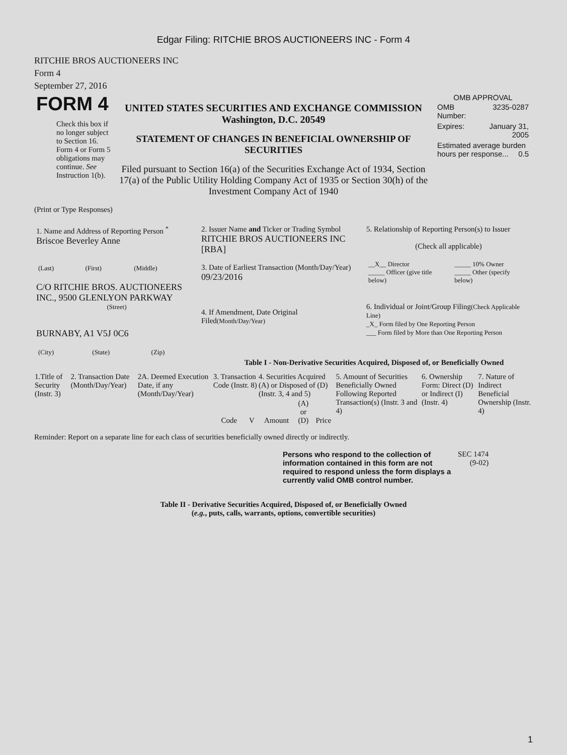Edgar Filing: RITCHIE BROS AUCTIONEERS INC - Form 4
RITCHIE BROS AUCTIONEERS INC
Form 4
September 27, 2016
| FORM 4 Check this box if no longer subject to Section 16. Form 4 or Form 5 obligations may continue. See Instruction 1(b). | UNITED STATES SECURITIES AND EXCHANGE COMMISSION Washington, D.C. 20549 STATEMENT OF CHANGES IN BENEFICIAL OWNERSHIP OF SECURITIES Filed pursuant to Section 16(a) of the Securities Exchange Act of 1934, Section 17(a) of the Public Utility Holding Company Act of 1935 or Section 30(h) of the Investment Company Act of 1940 | OMB APPROVAL / OMB Number: / 3235-0287 / / Expires: / January 31, 2005 / / Estimated average burden hours per response... 0.5 / / |
(Print or Type Responses)
| 1. Name and Address of Reporting Person <sup>*</sup> Briscoe Beverley Anne / (Last) / (First) / (Middle) / C/O RITCHIE BROS. AUCTIONEERS INC., 9500 GLENLYON PARKWAY (Street) BURNABY, A1 V5J 0C6 / (City) / (State) / (Zip) / | 2. Issuer Name and Ticker or Trading Symbol RITCHIE BROS AUCTIONEERS INC [RBA] 3. Date of Earliest Transaction (Month/Day/Year) 09/23/2016 4. If Amendment, Date Original Filed (Month/Day/Year) | 5. Relationship of Reporting Person(s) to Issuer (Check all applicable) / __X__ Director _____ Officer (give title below) / _____ 10% Owner _____ Other (specify below) / 6. Individual or Joint/Group Filing (Check Applicable Line) _X_ Form filed by One Reporting Person ___ Form filed by More than One Reporting Person |
Table I - Non-Derivative Securities Acquired, Disposed of, or Beneficially Owned
| 1.Title of Security (Instr. 3) | 2. Transaction Date (Month/Day/Year) | 2A. Deemed Execution Date, if any (Month/Day/Year) | 3. Transaction Code (Instr. 8) | | 4. Securities Acquired (A) or Disposed of (D) (Instr. 3, 4 and 5) | | | 5. Amount of Securities Beneficially Owned Following Reported Transaction(s) (Instr. 3 and 4) | 6. Ownership Form: Direct (D) or Indirect (I) (Instr. 4) | 7. Nature of Indirect Beneficial Ownership (Instr. 4) |
| --- | --- | --- | --- | --- | --- | --- | --- | --- | --- | --- |
| | | | Code | V | Amount | (A) or (D) | Price | | | |
Reminder: Report on a separate line for each class of securities beneficially owned directly or indirectly.
| Persons who respond to the collection of information contained in this form are not required to respond unless the form displays a currently valid OMB control number. | SEC 1474 (9-02) |
Table II - Derivative Securities Acquired, Disposed of, or Beneficially Owned
(e.g., puts, calls, warrants, options, convertible securities)
1